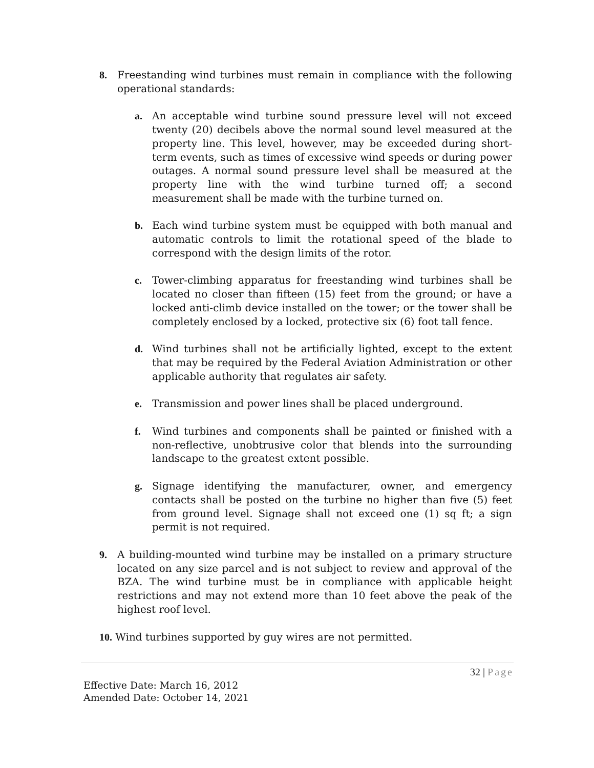8.
Freestanding wind turbines must remain in compliance with the following operational standards:
a.
An acceptable wind turbine sound pressure level will not exceed twenty (20) decibels above the normal sound level measured at the property line. This level, however, may be exceeded during short-term events, such as times of excessive wind speeds or during power outages. A normal sound pressure level shall be measured at the property line with the wind turbine turned off; a second measurement shall be made with the turbine turned on.
b.
Each wind turbine system must be equipped with both manual and automatic controls to limit the rotational speed of the blade to correspond with the design limits of the rotor.
c.
Tower-climbing apparatus for freestanding wind turbines shall be located no closer than fifteen (15) feet from the ground; or have a locked anti-climb device installed on the tower; or the tower shall be completely enclosed by a locked, protective six (6) foot tall fence.
d.
Wind turbines shall not be artificially lighted, except to the extent that may be required by the Federal Aviation Administration or other applicable authority that regulates air safety.
e.
Transmission and power lines shall be placed underground.
f.
Wind turbines and components shall be painted or finished with a non-reflective, unobtrusive color that blends into the surrounding landscape to the greatest extent possible.
g.
Signage identifying the manufacturer, owner, and emergency contacts shall be posted on the turbine no higher than five (5) feet from ground level. Signage shall not exceed one (1) sq ft; a sign permit is not required.
9.
A building-mounted wind turbine may be installed on a primary structure located on any size parcel and is not subject to review and approval of the BZA. The wind turbine must be in compliance with applicable height restrictions and may not extend more than 10 feet above the peak of the highest roof level.
10. Wind turbines supported by guy wires are not permitted.
32 | Page
Effective Date: March 16, 2012
Amended Date: October 14, 2021